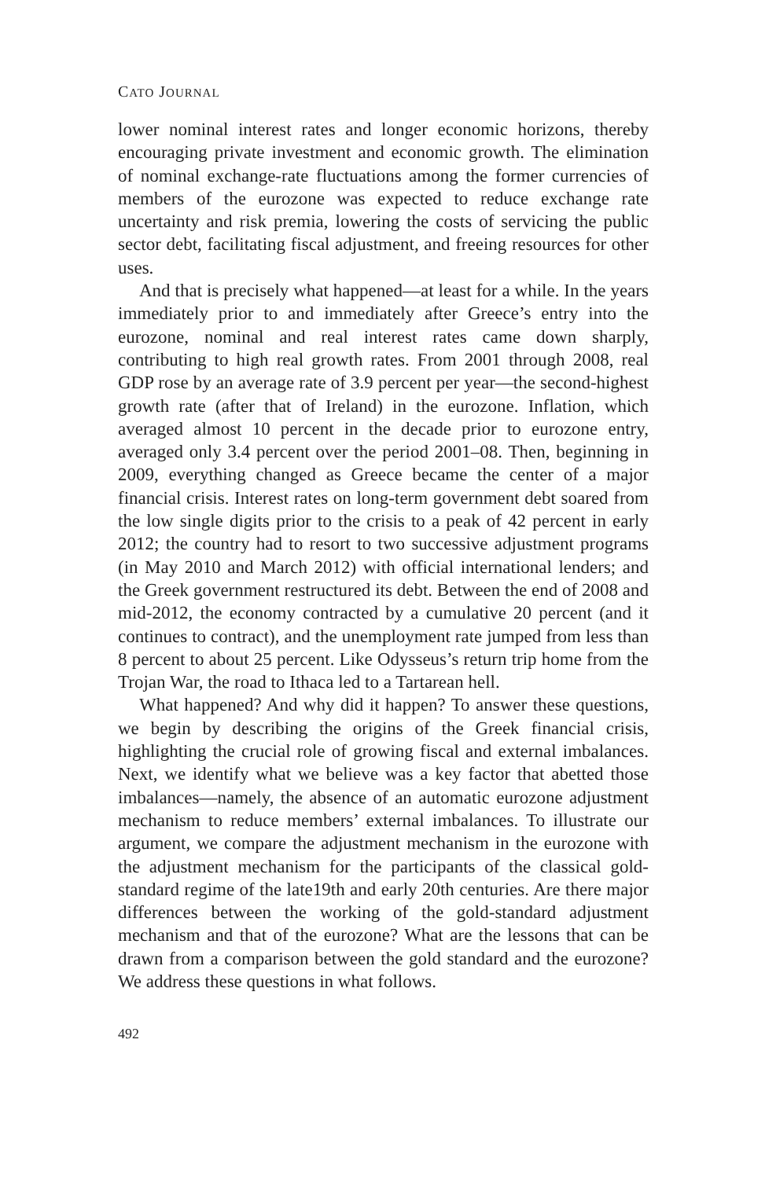CATO JOURNAL
lower nominal interest rates and longer economic horizons, thereby encouraging private investment and economic growth. The elimination of nominal exchange-rate fluctuations among the former currencies of members of the eurozone was expected to reduce exchange rate uncertainty and risk premia, lowering the costs of servicing the public sector debt, facilitating fiscal adjustment, and freeing resources for other uses.
And that is precisely what happened—at least for a while. In the years immediately prior to and immediately after Greece’s entry into the eurozone, nominal and real interest rates came down sharply, contributing to high real growth rates. From 2001 through 2008, real GDP rose by an average rate of 3.9 percent per year—the second-highest growth rate (after that of Ireland) in the eurozone. Inflation, which averaged almost 10 percent in the decade prior to eurozone entry, averaged only 3.4 percent over the period 2001–08. Then, beginning in 2009, everything changed as Greece became the center of a major financial crisis. Interest rates on long-term government debt soared from the low single digits prior to the crisis to a peak of 42 percent in early 2012; the country had to resort to two successive adjustment programs (in May 2010 and March 2012) with official international lenders; and the Greek government restructured its debt. Between the end of 2008 and mid-2012, the economy contracted by a cumulative 20 percent (and it continues to contract), and the unemployment rate jumped from less than 8 percent to about 25 percent. Like Odysseus’s return trip home from the Trojan War, the road to Ithaca led to a Tartarean hell.
What happened? And why did it happen? To answer these questions, we begin by describing the origins of the Greek financial crisis, highlighting the crucial role of growing fiscal and external imbalances. Next, we identify what we believe was a key factor that abetted those imbalances—namely, the absence of an automatic eurozone adjustment mechanism to reduce members’ external imbalances. To illustrate our argument, we compare the adjustment mechanism in the eurozone with the adjustment mechanism for the participants of the classical gold-standard regime of the late19th and early 20th centuries. Are there major differences between the working of the gold-standard adjustment mechanism and that of the eurozone? What are the lessons that can be drawn from a comparison between the gold standard and the eurozone? We address these questions in what follows.
492